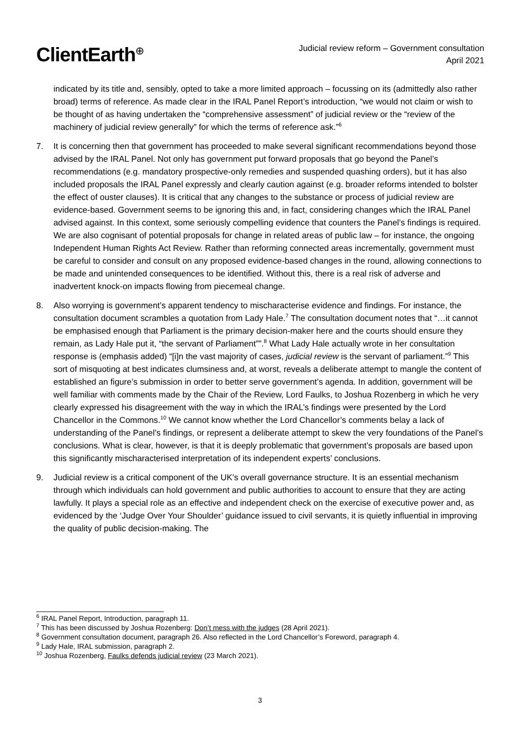ClientEarth<sup>⊕</sup>
Judicial review reform – Government consultation
April 2021
indicated by its title and, sensibly, opted to take a more limited approach – focussing on its (admittedly also rather broad) terms of reference. As made clear in the IRAL Panel Report’s introduction, “we would not claim or wish to be thought of as having undertaken the “comprehensive assessment” of judicial review or the “review of the machinery of judicial review generally” for which the terms of reference ask.”<sup>6</sup>
7. It is concerning then that government has proceeded to make several significant recommendations beyond those advised by the IRAL Panel. Not only has government put forward proposals that go beyond the Panel’s recommendations (e.g. mandatory prospective-only remedies and suspended quashing orders), but it has also included proposals the IRAL Panel expressly and clearly caution against (e.g. broader reforms intended to bolster the effect of ouster clauses). It is critical that any changes to the substance or process of judicial review are evidence-based. Government seems to be ignoring this and, in fact, considering changes which the IRAL Panel advised against. In this context, some seriously compelling evidence that counters the Panel’s findings is required. We are also cognisant of potential proposals for change in related areas of public law – for instance, the ongoing Independent Human Rights Act Review. Rather than reforming connected areas incrementally, government must be careful to consider and consult on any proposed evidence-based changes in the round, allowing connections to be made and unintended consequences to be identified. Without this, there is a real risk of adverse and inadvertent knock-on impacts flowing from piecemeal change.
8. Also worrying is government’s apparent tendency to mischaracterise evidence and findings. For instance, the consultation document scrambles a quotation from Lady Hale.<sup>7</sup> The consultation document notes that “…it cannot be emphasised enough that Parliament is the primary decision-maker here and the courts should ensure they remain, as Lady Hale put it, “the servant of Parliament””.<sup>8</sup> What Lady Hale actually wrote in her consultation response is (emphasis added) “[i]n the vast majority of cases, judicial review is the servant of parliament.”<sup>9</sup> This sort of misquoting at best indicates clumsiness and, at worst, reveals a deliberate attempt to mangle the content of established an figure’s submission in order to better serve government’s agenda. In addition, government will be well familiar with comments made by the Chair of the Review, Lord Faulks, to Joshua Rozenberg in which he very clearly expressed his disagreement with the way in which the IRAL’s findings were presented by the Lord Chancellor in the Commons.<sup>10</sup> We cannot know whether the Lord Chancellor’s comments belay a lack of understanding of the Panel’s findings, or represent a deliberate attempt to skew the very foundations of the Panel’s conclusions. What is clear, however, is that it is deeply problematic that government’s proposals are based upon this significantly mischaracterised interpretation of its independent experts’ conclusions.
9. Judicial review is a critical component of the UK’s overall governance structure. It is an essential mechanism through which individuals can hold government and public authorities to account to ensure that they are acting lawfully. It plays a special role as an effective and independent check on the exercise of executive power and, as evidenced by the ‘Judge Over Your Shoulder’ guidance issued to civil servants, it is quietly influential in improving the quality of public decision-making. The
<sup>6</sup> IRAL Panel Report, Introduction, paragraph 11.
<sup>7</sup> This has been discussed by Joshua Rozenberg: Don’t mess with the judges (28 April 2021).
<sup>8</sup> Government consultation document, paragraph 26. Also reflected in the Lord Chancellor’s Foreword, paragraph 4.
<sup>9</sup> Lady Hale, IRAL submission, paragraph 2.
<sup>10</sup> Joshua Rozenberg, Faulks defends judicial review (23 March 2021).
3